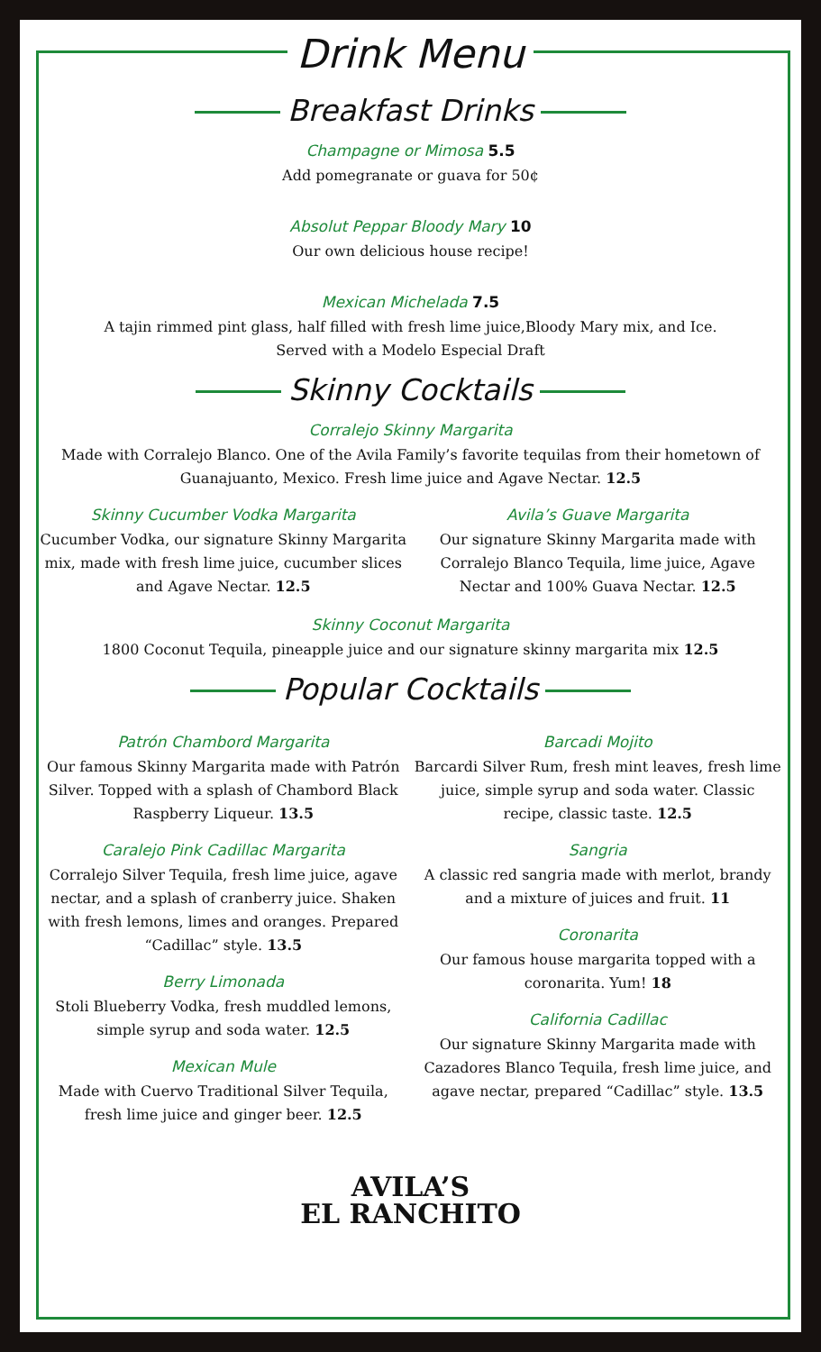Drink Menu
Breakfast Drinks
Champagne or Mimosa 5.5
Add pomegranate or guava for 50¢
Absolut Peppar Bloody Mary 10
Our own delicious house recipe!
Mexican Michelada 7.5
A tajin rimmed pint glass, half filled with fresh lime juice,Bloody Mary mix, and Ice.
Served with a Modelo Especial Draft
Skinny Cocktails
Corralejo Skinny Margarita
Made with Corralejo Blanco. One of the Avila Family’s favorite tequilas from their hometown of Guanajuanto, Mexico. Fresh lime juice and Agave Nectar. 12.5
Skinny Cucumber Vodka Margarita
Cucumber Vodka, our signature Skinny Margarita mix, made with fresh lime juice, cucumber slices and Agave Nectar. 12.5
Avila’s Guave Margarita
Our signature Skinny Margarita made with Corralejo Blanco Tequila, lime juice, Agave Nectar and 100% Guava Nectar. 12.5
Skinny Coconut Margarita
1800 Coconut Tequila, pineapple juice and our signature skinny margarita mix 12.5
Popular Cocktails
Patrón Chambord Margarita
Our famous Skinny Margarita made with Patrón Silver. Topped with a splash of Chambord Black Raspberry Liqueur. 13.5
Caralejo Pink Cadillac Margarita
Corralejo Silver Tequila, fresh lime juice, agave nectar, and a splash of cranberry juice. Shaken with fresh lemons, limes and oranges. Prepared “Cadillac” style. 13.5
Berry Limonada
Stoli Blueberry Vodka, fresh muddled lemons, simple syrup and soda water. 12.5
Mexican Mule
Made with Cuervo Traditional Silver Tequila, fresh lime juice and ginger beer. 12.5
Barcadi Mojito
Barcardi Silver Rum, fresh mint leaves, fresh lime juice, simple syrup and soda water. Classic recipe, classic taste. 12.5
Sangria
A classic red sangria made with merlot, brandy and a mixture of juices and fruit. 11
Coronarita
Our famous house margarita topped with a coronarita. Yum! 18
California Cadillac
Our signature Skinny Margarita made with Cazadores Blanco Tequila, fresh lime juice, and agave nectar, prepared “Cadillac” style. 13.5
AVILA’S
EL RANCHITO